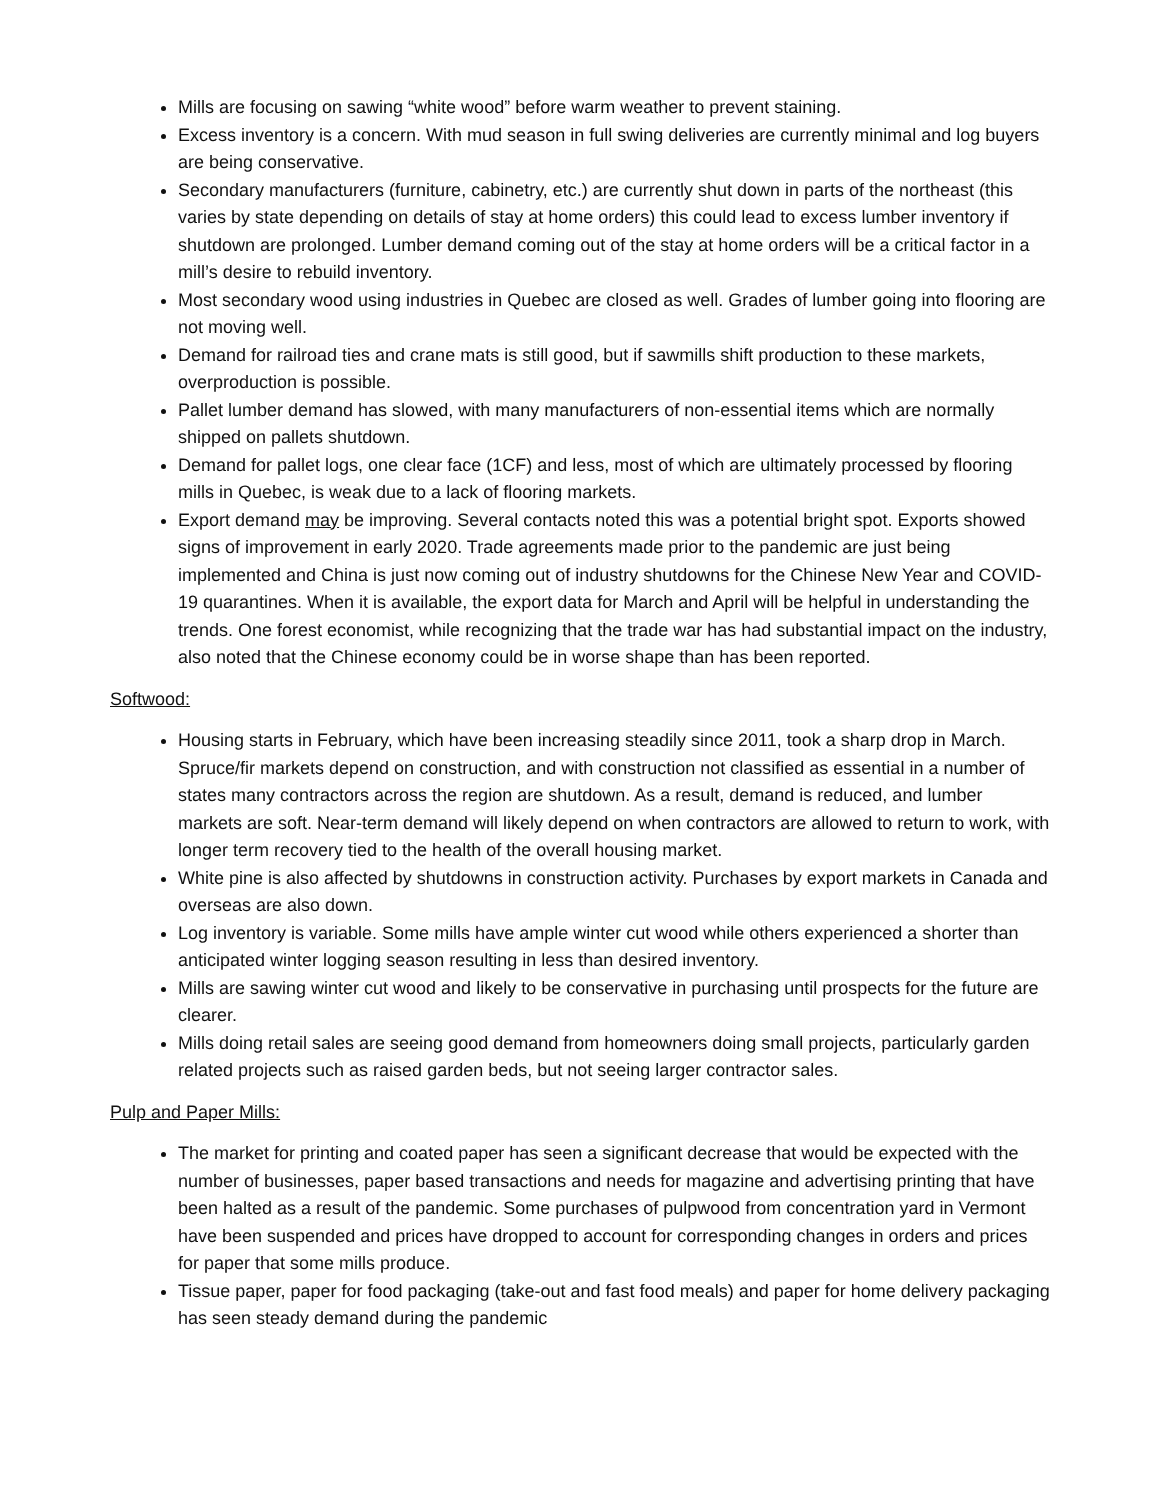Mills are focusing on sawing “white wood” before warm weather to prevent staining.
Excess inventory is a concern. With mud season in full swing deliveries are currently minimal and log buyers are being conservative.
Secondary manufacturers (furniture, cabinetry, etc.) are currently shut down in parts of the northeast (this varies by state depending on details of stay at home orders) this could lead to excess lumber inventory if shutdown are prolonged. Lumber demand coming out of the stay at home orders will be a critical factor in a mill’s desire to rebuild inventory.
Most secondary wood using industries in Quebec are closed as well. Grades of lumber going into flooring are not moving well.
Demand for railroad ties and crane mats is still good, but if sawmills shift production to these markets, overproduction is possible.
Pallet lumber demand has slowed, with many manufacturers of non-essential items which are normally shipped on pallets shutdown.
Demand for pallet logs, one clear face (1CF) and less, most of which are ultimately processed by flooring mills in Quebec, is weak due to a lack of flooring markets.
Export demand may be improving. Several contacts noted this was a potential bright spot. Exports showed signs of improvement in early 2020. Trade agreements made prior to the pandemic are just being implemented and China is just now coming out of industry shutdowns for the Chinese New Year and COVID-19 quarantines. When it is available, the export data for March and April will be helpful in understanding the trends. One forest economist, while recognizing that the trade war has had substantial impact on the industry, also noted that the Chinese economy could be in worse shape than has been reported.
Softwood:
Housing starts in February, which have been increasing steadily since 2011, took a sharp drop in March. Spruce/fir markets depend on construction, and with construction not classified as essential in a number of states many contractors across the region are shutdown. As a result, demand is reduced, and lumber markets are soft. Near-term demand will likely depend on when contractors are allowed to return to work, with longer term recovery tied to the health of the overall housing market.
White pine is also affected by shutdowns in construction activity. Purchases by export markets in Canada and overseas are also down.
Log inventory is variable. Some mills have ample winter cut wood while others experienced a shorter than anticipated winter logging season resulting in less than desired inventory.
Mills are sawing winter cut wood and likely to be conservative in purchasing until prospects for the future are clearer.
Mills doing retail sales are seeing good demand from homeowners doing small projects, particularly garden related projects such as raised garden beds, but not seeing larger contractor sales.
Pulp and Paper Mills:
The market for printing and coated paper has seen a significant decrease that would be expected with the number of businesses, paper based transactions and needs for magazine and advertising printing that have been halted as a result of the pandemic. Some purchases of pulpwood from concentration yard in Vermont have been suspended and prices have dropped to account for corresponding changes in orders and prices for paper that some mills produce.
Tissue paper, paper for food packaging (take-out and fast food meals) and paper for home delivery packaging has seen steady demand during the pandemic